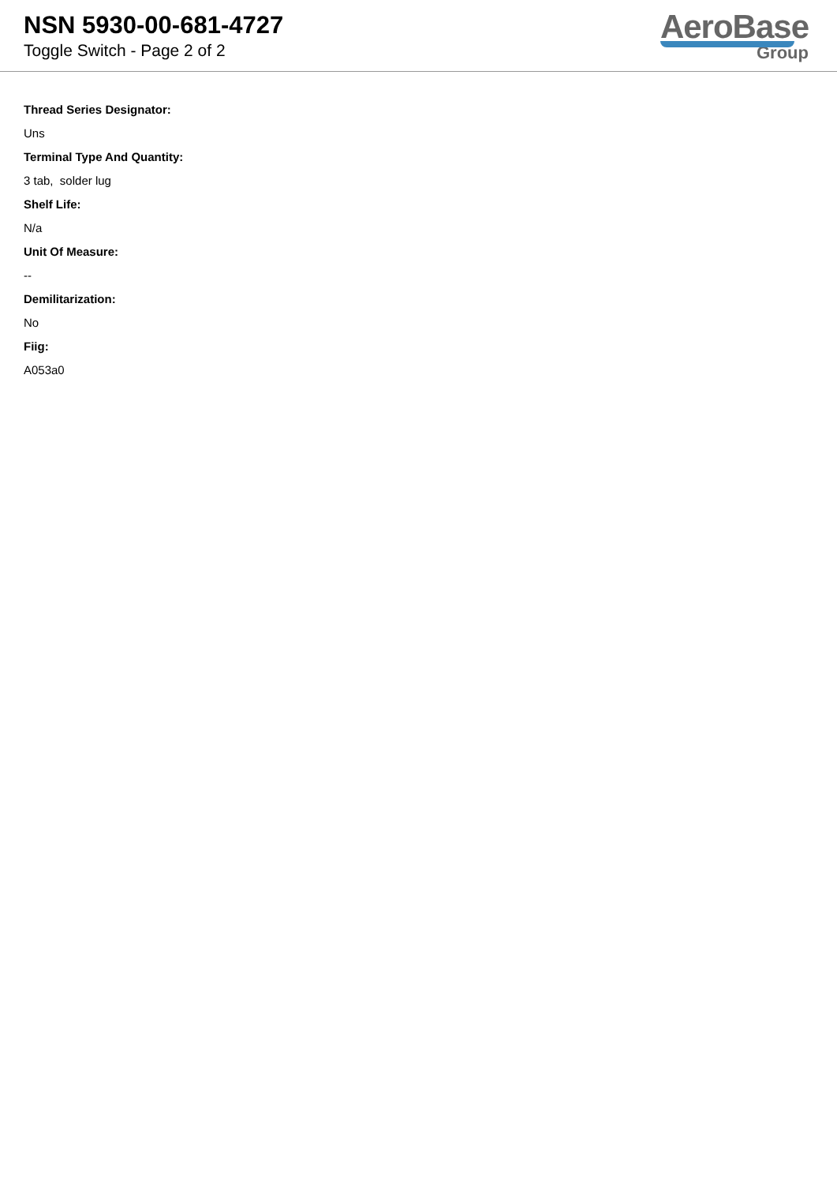NSN 5930-00-681-4727
Toggle Switch - Page 2 of 2
AeroBase
Group
Thread Series Designator:
Uns
Terminal Type And Quantity:
3 tab, solder lug
Shelf Life:
N/a
Unit Of Measure:
--
Demilitarization:
No
Fiig:
A053a0